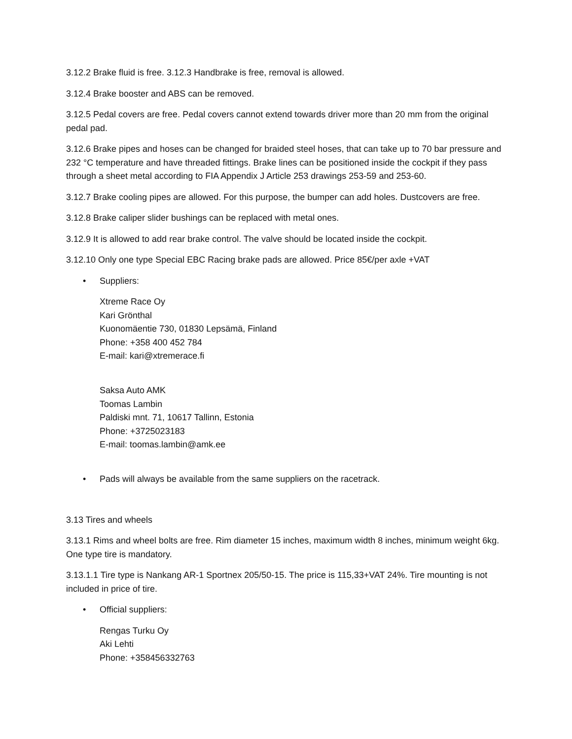3.12.2 Brake fluid is free. 3.12.3 Handbrake is free, removal is allowed.
3.12.4 Brake booster and ABS can be removed.
3.12.5 Pedal covers are free. Pedal covers cannot extend towards driver more than 20 mm from the original pedal pad.
3.12.6 Brake pipes and hoses can be changed for braided steel hoses, that can take up to 70 bar pressure and 232 °C temperature and have threaded fittings. Brake lines can be positioned inside the cockpit if they pass through a sheet metal according to FIA Appendix J Article 253 drawings 253-59 and 253-60.
3.12.7 Brake cooling pipes are allowed. For this purpose, the bumper can add holes. Dustcovers are free.
3.12.8 Brake caliper slider bushings can be replaced with metal ones.
3.12.9 It is allowed to add rear brake control. The valve should be located inside the cockpit.
3.12.10 Only one type Special EBC Racing brake pads are allowed. Price 85€/per axle +VAT
• Suppliers:
Xtreme Race Oy
Kari Grönthal
Kuonomäentie 730, 01830 Lepsämä, Finland
Phone: +358 400 452 784
E-mail: kari@xtremerace.fi
Saksa Auto AMK
Toomas Lambin
Paldiski mnt. 71, 10617 Tallinn, Estonia
Phone: +3725023183
E-mail: toomas.lambin@amk.ee
• Pads will always be available from the same suppliers on the racetrack.
3.13 Tires and wheels
3.13.1 Rims and wheel bolts are free. Rim diameter 15 inches, maximum width 8 inches, minimum weight 6kg. One type tire is mandatory.
3.13.1.1 Tire type is Nankang AR-1 Sportnex 205/50-15. The price is 115,33+VAT 24%. Tire mounting is not included in price of tire.
• Official suppliers:
Rengas Turku Oy
Aki Lehti
Phone: +358456332763